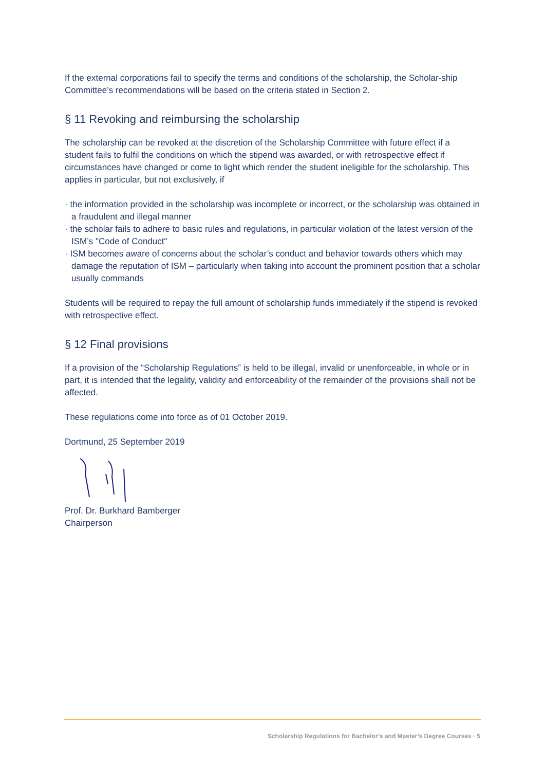If the external corporations fail to specify the terms and conditions of the scholarship, the Scholar-ship Committee’s recommendations will be based on the criteria stated in Section 2.
§ 11 Revoking and reimbursing the scholarship
The scholarship can be revoked at the discretion of the Scholarship Committee with future effect if a student fails to fulfil the conditions on which the stipend was awarded, or with retrospective effect if circumstances have changed or come to light which render the student ineligible for the scholarship. This applies in particular, but not exclusively, if
· the information provided in the scholarship was incomplete or incorrect, or the scholarship was obtained in a fraudulent and illegal manner
· the scholar fails to adhere to basic rules and regulations, in particular violation of the latest version of the ISM’s "Code of Conduct"
· ISM becomes aware of concerns about the scholar’s conduct and behavior towards others which may damage the reputation of ISM – particularly when taking into account the prominent position that a scholar usually commands
Students will be required to repay the full amount of scholarship funds immediately if the stipend is revoked with retrospective effect.
§ 12 Final provisions
If a provision of the “Scholarship Regulations” is held to be illegal, invalid or unenforceable, in whole or in part, it is intended that the legality, validity and enforceability of the remainder of the provisions shall not be affected.
These regulations come into force as of 01 October 2019.
Dortmund, 25 September 2019
Prof. Dr. Burkhard Bamberger
Chairperson
Scholarship Regulations for Bachelor’s and Master’s Degree Courses · 5